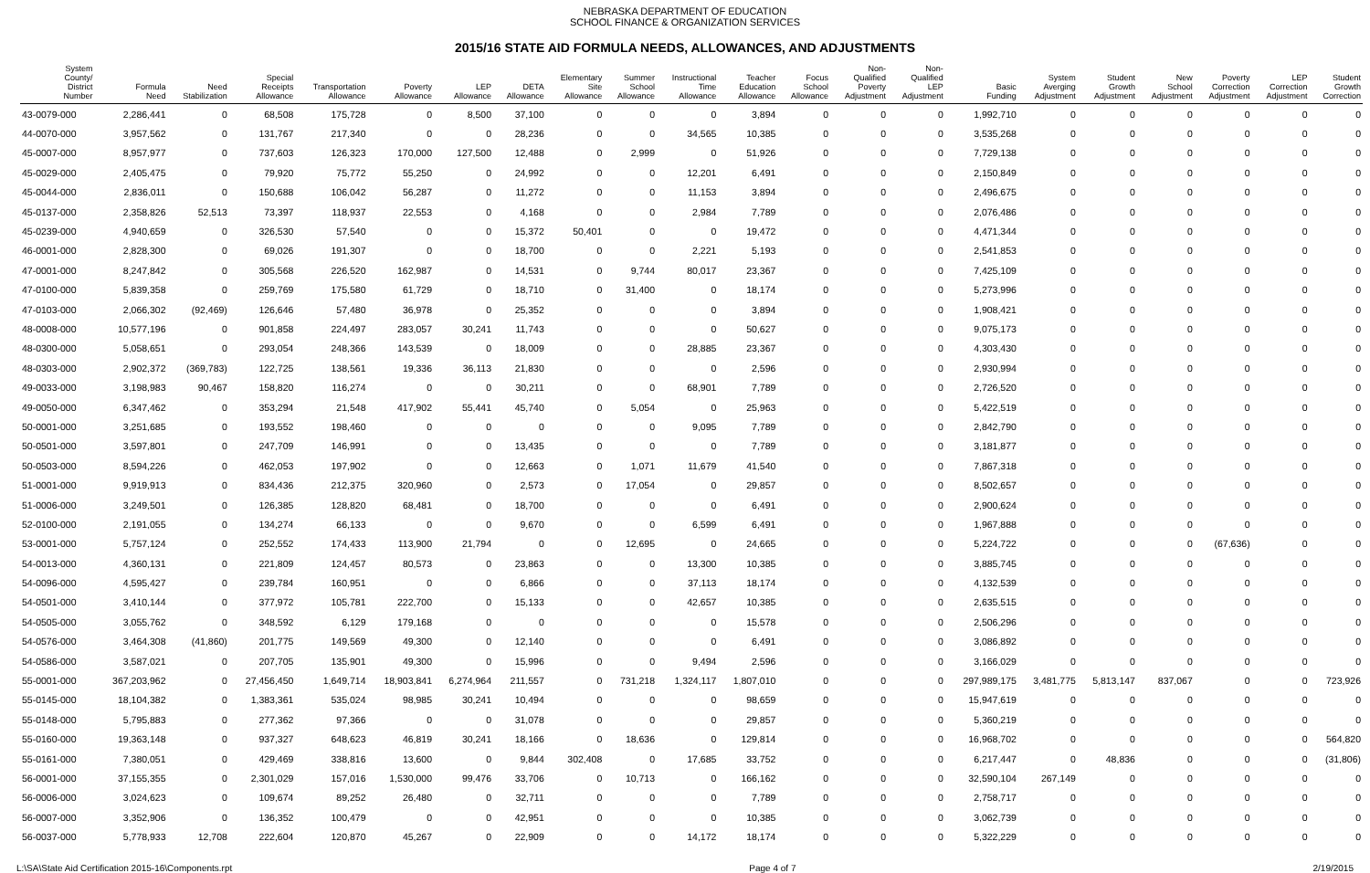NEBRASKA DEPARTMENT OF EDUCATION
SCHOOL FINANCE & ORGANIZATION SERVICES
2015/16 STATE AID FORMULA NEEDS, ALLOWANCES, AND ADJUSTMENTS
| System County/ District Number | Formula Need | Need Stabilization | Special Receipts Allowance | Transportation Allowance | Poverty Allowance | LEP Allowance | DETA Allowance | Elementary Site Allowance | Summer School Allowance | Instructional Time Allowance | Teacher Education Allowance | Focus School Allowance | Non- Qualified Poverty Adjustment | Non- Qualified LEP Adjustment | Basic Funding | System Averging Adjustment | Student Growth Adjustment | New School Adjustment | Poverty Correction Adjustment | LEP Correction Adjustment | Student Growth Correction |
| --- | --- | --- | --- | --- | --- | --- | --- | --- | --- | --- | --- | --- | --- | --- | --- | --- | --- | --- | --- | --- | --- |
| 43-0079-000 | 2,286,441 | 0 | 68,508 | 175,728 | 0 | 8,500 | 37,100 | 0 | 0 | 0 | 3,894 | 0 | 0 | 0 | 1,992,710 | 0 | 0 | 0 | 0 | 0 | 0 |
| 44-0070-000 | 3,957,562 | 0 | 131,767 | 217,340 | 0 | 0 | 28,236 | 0 | 0 | 34,565 | 10,385 | 0 | 0 | 0 | 3,535,268 | 0 | 0 | 0 | 0 | 0 | 0 |
| 45-0007-000 | 8,957,977 | 0 | 737,603 | 126,323 | 170,000 | 127,500 | 12,488 | 0 | 2,999 | 0 | 51,926 | 0 | 0 | 0 | 7,729,138 | 0 | 0 | 0 | 0 | 0 | 0 |
| 45-0029-000 | 2,405,475 | 0 | 79,920 | 75,772 | 55,250 | 0 | 24,992 | 0 | 0 | 12,201 | 6,491 | 0 | 0 | 0 | 2,150,849 | 0 | 0 | 0 | 0 | 0 | 0 |
| 45-0044-000 | 2,836,011 | 0 | 150,688 | 106,042 | 56,287 | 0 | 11,272 | 0 | 0 | 11,153 | 3,894 | 0 | 0 | 0 | 2,496,675 | 0 | 0 | 0 | 0 | 0 | 0 |
| 45-0137-000 | 2,358,826 | 52,513 | 73,397 | 118,937 | 22,553 | 0 | 4,168 | 0 | 0 | 2,984 | 7,789 | 0 | 0 | 0 | 2,076,486 | 0 | 0 | 0 | 0 | 0 | 0 |
| 45-0239-000 | 4,940,659 | 0 | 326,530 | 57,540 | 0 | 0 | 15,372 | 50,401 | 0 | 0 | 19,472 | 0 | 0 | 0 | 4,471,344 | 0 | 0 | 0 | 0 | 0 | 0 |
| 46-0001-000 | 2,828,300 | 0 | 69,026 | 191,307 | 0 | 0 | 18,700 | 0 | 0 | 2,221 | 5,193 | 0 | 0 | 0 | 2,541,853 | 0 | 0 | 0 | 0 | 0 | 0 |
| 47-0001-000 | 8,247,842 | 0 | 305,568 | 226,520 | 162,987 | 0 | 14,531 | 0 | 9,744 | 80,017 | 23,367 | 0 | 0 | 0 | 7,425,109 | 0 | 0 | 0 | 0 | 0 | 0 |
| 47-0100-000 | 5,839,358 | 0 | 259,769 | 175,580 | 61,729 | 0 | 18,710 | 0 | 31,400 | 0 | 18,174 | 0 | 0 | 0 | 5,273,996 | 0 | 0 | 0 | 0 | 0 | 0 |
| 47-0103-000 | 2,066,302 | (92,469) | 126,646 | 57,480 | 36,978 | 0 | 25,352 | 0 | 0 | 0 | 3,894 | 0 | 0 | 0 | 1,908,421 | 0 | 0 | 0 | 0 | 0 | 0 |
| 48-0008-000 | 10,577,196 | 0 | 901,858 | 224,497 | 283,057 | 30,241 | 11,743 | 0 | 0 | 0 | 50,627 | 0 | 0 | 0 | 9,075,173 | 0 | 0 | 0 | 0 | 0 | 0 |
| 48-0300-000 | 5,058,651 | 0 | 293,054 | 248,366 | 143,539 | 0 | 18,009 | 0 | 0 | 28,885 | 23,367 | 0 | 0 | 0 | 4,303,430 | 0 | 0 | 0 | 0 | 0 | 0 |
| 48-0303-000 | 2,902,372 | (369,783) | 122,725 | 138,561 | 19,336 | 36,113 | 21,830 | 0 | 0 | 0 | 2,596 | 0 | 0 | 0 | 2,930,994 | 0 | 0 | 0 | 0 | 0 | 0 |
| 49-0033-000 | 3,198,983 | 90,467 | 158,820 | 116,274 | 0 | 0 | 30,211 | 0 | 0 | 68,901 | 7,789 | 0 | 0 | 0 | 2,726,520 | 0 | 0 | 0 | 0 | 0 | 0 |
| 49-0050-000 | 6,347,462 | 0 | 353,294 | 21,548 | 417,902 | 55,441 | 45,740 | 0 | 5,054 | 0 | 25,963 | 0 | 0 | 0 | 5,422,519 | 0 | 0 | 0 | 0 | 0 | 0 |
| 50-0001-000 | 3,251,685 | 0 | 193,552 | 198,460 | 0 | 0 | 0 | 0 | 0 | 9,095 | 7,789 | 0 | 0 | 0 | 2,842,790 | 0 | 0 | 0 | 0 | 0 | 0 |
| 50-0501-000 | 3,597,801 | 0 | 247,709 | 146,991 | 0 | 0 | 13,435 | 0 | 0 | 0 | 7,789 | 0 | 0 | 0 | 3,181,877 | 0 | 0 | 0 | 0 | 0 | 0 |
| 50-0503-000 | 8,594,226 | 0 | 462,053 | 197,902 | 0 | 0 | 12,663 | 0 | 1,071 | 11,679 | 41,540 | 0 | 0 | 0 | 7,867,318 | 0 | 0 | 0 | 0 | 0 | 0 |
| 51-0001-000 | 9,919,913 | 0 | 834,436 | 212,375 | 320,960 | 0 | 2,573 | 0 | 17,054 | 0 | 29,857 | 0 | 0 | 0 | 8,502,657 | 0 | 0 | 0 | 0 | 0 | 0 |
| 51-0006-000 | 3,249,501 | 0 | 126,385 | 128,820 | 68,481 | 0 | 18,700 | 0 | 0 | 0 | 6,491 | 0 | 0 | 0 | 2,900,624 | 0 | 0 | 0 | 0 | 0 | 0 |
| 52-0100-000 | 2,191,055 | 0 | 134,274 | 66,133 | 0 | 0 | 9,670 | 0 | 0 | 6,599 | 6,491 | 0 | 0 | 0 | 1,967,888 | 0 | 0 | 0 | 0 | 0 | 0 |
| 53-0001-000 | 5,757,124 | 0 | 252,552 | 174,433 | 113,900 | 21,794 | 0 | 0 | 12,695 | 0 | 24,665 | 0 | 0 | 0 | 5,224,722 | 0 | 0 | 0 | (67,636) | 0 | 0 |
| 54-0013-000 | 4,360,131 | 0 | 221,809 | 124,457 | 80,573 | 0 | 23,863 | 0 | 0 | 13,300 | 10,385 | 0 | 0 | 0 | 3,885,745 | 0 | 0 | 0 | 0 | 0 | 0 |
| 54-0096-000 | 4,595,427 | 0 | 239,784 | 160,951 | 0 | 0 | 6,866 | 0 | 0 | 37,113 | 18,174 | 0 | 0 | 0 | 4,132,539 | 0 | 0 | 0 | 0 | 0 | 0 |
| 54-0501-000 | 3,410,144 | 0 | 377,972 | 105,781 | 222,700 | 0 | 15,133 | 0 | 0 | 42,657 | 10,385 | 0 | 0 | 0 | 2,635,515 | 0 | 0 | 0 | 0 | 0 | 0 |
| 54-0505-000 | 3,055,762 | 0 | 348,592 | 6,129 | 179,168 | 0 | 0 | 0 | 0 | 0 | 15,578 | 0 | 0 | 0 | 2,506,296 | 0 | 0 | 0 | 0 | 0 | 0 |
| 54-0576-000 | 3,464,308 | (41,860) | 201,775 | 149,569 | 49,300 | 0 | 12,140 | 0 | 0 | 0 | 6,491 | 0 | 0 | 0 | 3,086,892 | 0 | 0 | 0 | 0 | 0 | 0 |
| 54-0586-000 | 3,587,021 | 0 | 207,705 | 135,901 | 49,300 | 0 | 15,996 | 0 | 0 | 9,494 | 2,596 | 0 | 0 | 0 | 3,166,029 | 0 | 0 | 0 | 0 | 0 | 0 |
| 55-0001-000 | 367,203,962 | 0 | 27,456,450 | 1,649,714 | 18,903,841 | 6,274,964 | 211,557 | 0 | 731,218 | 1,324,117 | 1,807,010 | 0 | 0 | 0 | 297,989,175 | 3,481,775 | 5,813,147 | 837,067 | 0 | 0 | 723,926 |
| 55-0145-000 | 18,104,382 | 0 | 1,383,361 | 535,024 | 98,985 | 30,241 | 10,494 | 0 | 0 | 0 | 98,659 | 0 | 0 | 0 | 15,947,619 | 0 | 0 | 0 | 0 | 0 | 0 |
| 55-0148-000 | 5,795,883 | 0 | 277,362 | 97,366 | 0 | 0 | 31,078 | 0 | 0 | 0 | 29,857 | 0 | 0 | 0 | 5,360,219 | 0 | 0 | 0 | 0 | 0 | 0 |
| 55-0160-000 | 19,363,148 | 0 | 937,327 | 648,623 | 46,819 | 30,241 | 18,166 | 0 | 18,636 | 0 | 129,814 | 0 | 0 | 0 | 16,968,702 | 0 | 0 | 0 | 0 | 0 | 564,820 |
| 55-0161-000 | 7,380,051 | 0 | 429,469 | 338,816 | 13,600 | 0 | 9,844 | 302,408 | 0 | 17,685 | 33,752 | 0 | 0 | 0 | 6,217,447 | 0 | 48,836 | 0 | 0 | 0 | (31,806) |
| 56-0001-000 | 37,155,355 | 0 | 2,301,029 | 157,016 | 1,530,000 | 99,476 | 33,706 | 0 | 10,713 | 0 | 166,162 | 0 | 0 | 0 | 32,590,104 | 267,149 | 0 | 0 | 0 | 0 | 0 |
| 56-0006-000 | 3,024,623 | 0 | 109,674 | 89,252 | 26,480 | 0 | 32,711 | 0 | 0 | 0 | 7,789 | 0 | 0 | 0 | 2,758,717 | 0 | 0 | 0 | 0 | 0 | 0 |
| 56-0007-000 | 3,352,906 | 0 | 136,352 | 100,479 | 0 | 0 | 42,951 | 0 | 0 | 0 | 10,385 | 0 | 0 | 0 | 3,062,739 | 0 | 0 | 0 | 0 | 0 | 0 |
| 56-0037-000 | 5,778,933 | 12,708 | 222,604 | 120,870 | 45,267 | 0 | 22,909 | 0 | 0 | 14,172 | 18,174 | 0 | 0 | 0 | 5,322,229 | 0 | 0 | 0 | 0 | 0 | 0 |
L:\SA\State Aid Certification 2015-16\Components.rpt Page 4 of 7 2/19/2015